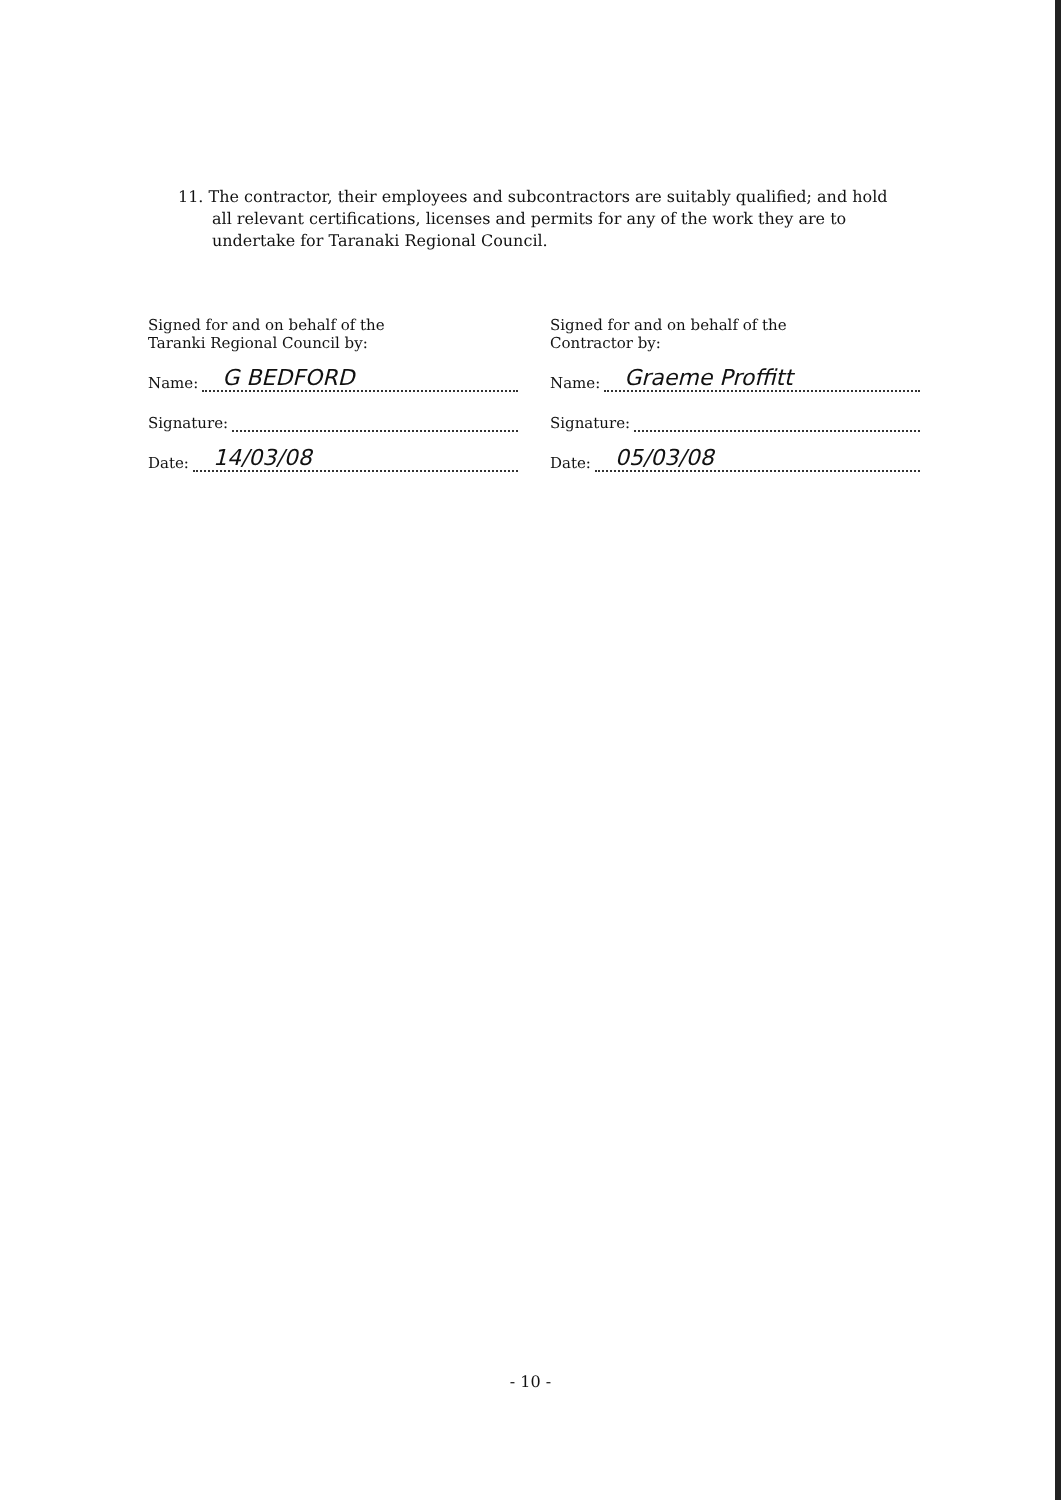11. The contractor, their employees and subcontractors are suitably qualified; and hold all relevant certifications, licenses and permits for any of the work they are to undertake for Taranaki Regional Council.
Signed for and on behalf of the
Taranki Regional Council by:
Name: G BEDFORD
Signature:
Date: 14/03/08
Signed for and on behalf of the
Contractor by:
Name: Graeme Proffitt
Signature:
Date: 05/03/08
- 10 -